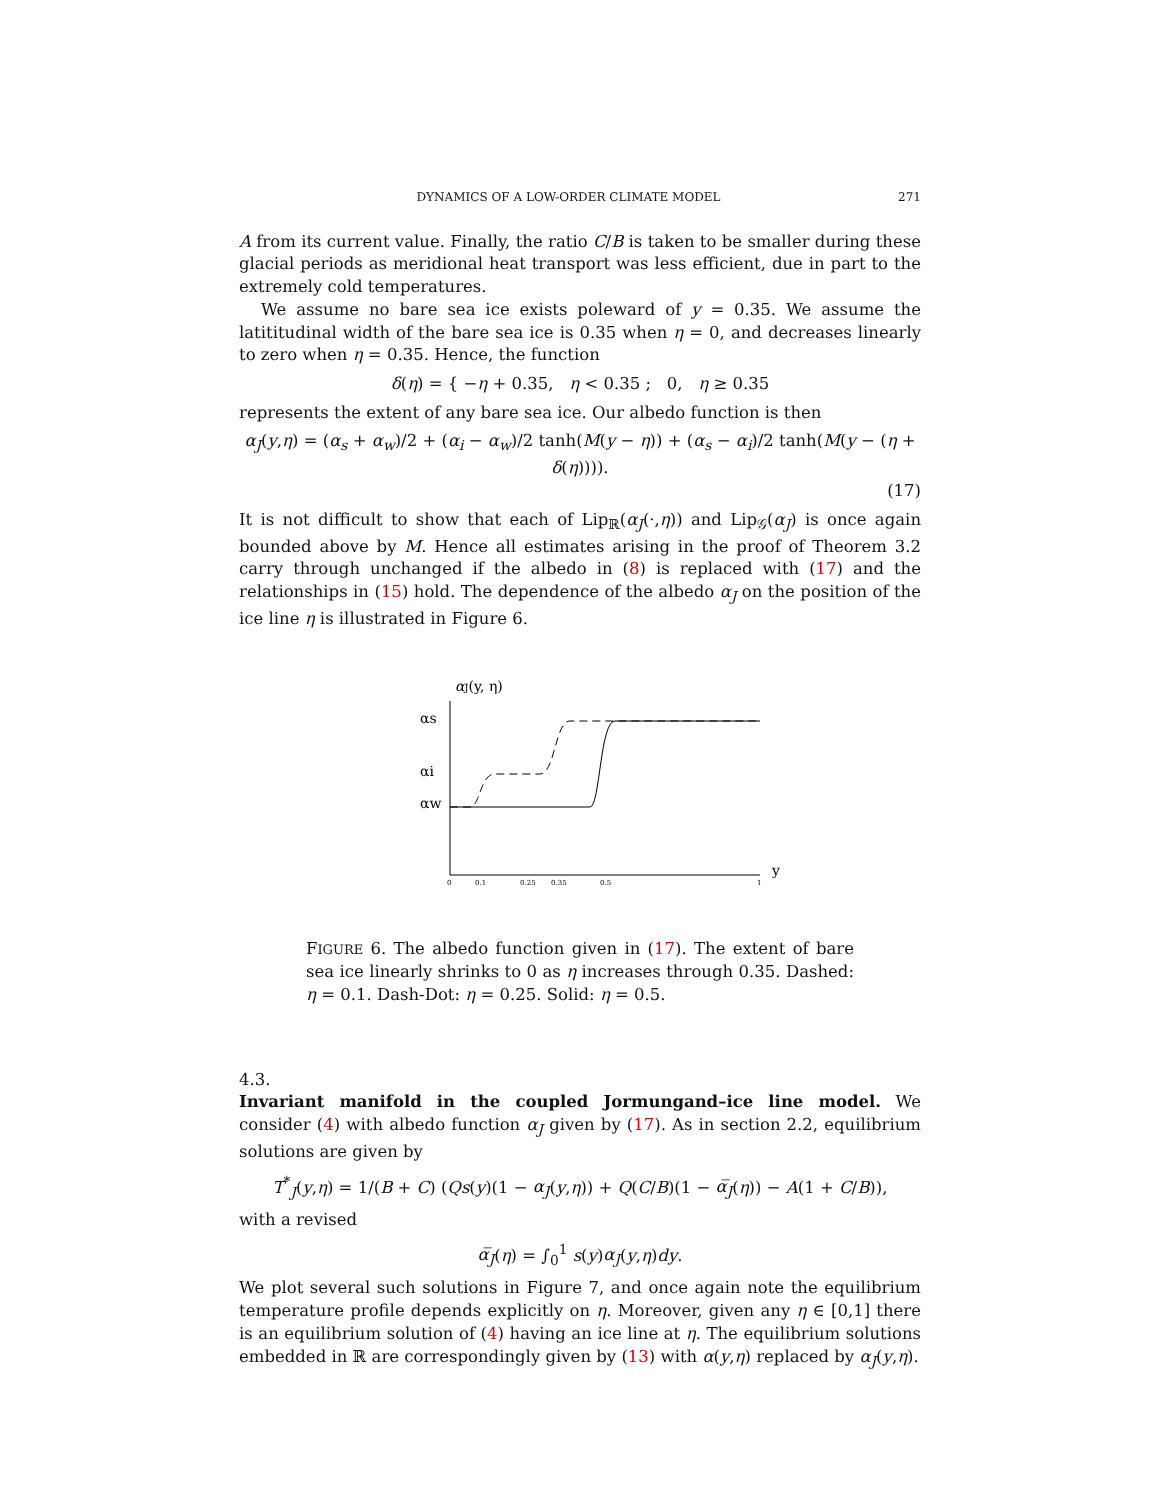DYNAMICS OF A LOW-ORDER CLIMATE MODEL 271
A from its current value. Finally, the ratio C/B is taken to be smaller during these glacial periods as meridional heat transport was less efficient, due in part to the extremely cold temperatures.
We assume no bare sea ice exists poleward of y = 0.35. We assume the latititudinal width of the bare sea ice is 0.35 when η = 0, and decreases linearly to zero when η = 0.35. Hence, the function
δ(η) = { −η + 0.35, η < 0.35 ; 0, η ≥ 0.35
represents the extent of any bare sea ice. Our albedo function is then
α<sub>J</sub>(y,η) = (α<sub>s</sub> + α<sub>w</sub>)/2 + (α<sub>i</sub> − α<sub>w</sub>)/2 tanh(M(y − η)) + (α<sub>s</sub> − α<sub>i</sub>)/2 tanh(M(y − (η + δ(η)))).
(17)
It is not difficult to show that each of Lip<sub>ℝ</sub>(α<sub>J</sub>(·,η)) and Lip<sub>𝒢</sub>(α<sub>J</sub>) is once again bounded above by M. Hence all estimates arising in the proof of Theorem 3.2 carry through unchanged if the albedo in (8) is replaced with (17) and the relationships in (15) hold. The dependence of the albedo α<sub>J</sub> on the position of the ice line η is illustrated in Figure 6.
αJ(y, η)
αs
αi
αw
y
0
0.1
0.25
0.35
0.5
1
FIGURE 6. The albedo function given in (17). The extent of bare sea ice linearly shrinks to 0 as η increases through 0.35. Dashed: η = 0.1. Dash-Dot: η = 0.25. Solid: η = 0.5.
4.3.
Invariant manifold in the coupled Jormungand–ice line model.
We consider (4) with albedo function α<sub>J</sub> given by (17). As in section 2.2, equilibrium solutions are given by
T<sup>*</sup><sub>J</sub>(y,η) = 1/(B + C) (Qs(y)(1 − α<sub>J</sub>(y,η)) + Q(C/B)(1 − α̅<sub>J</sub>(η)) − A(1 + C/B)),
with a revised
α̅<sub>J</sub>(η) = ∫<sub>0</sub><sup>1</sup> s(y)α<sub>J</sub>(y,η)dy.
We plot several such solutions in Figure 7, and once again note the equilibrium temperature profile depends explicitly on η. Moreover, given any η ∈ [0,1] there is an equilibrium solution of (4) having an ice line at η. The equilibrium solutions embedded in ℝ are correspondingly given by (13) with α(y,η) replaced by α<sub>J</sub>(y,η).